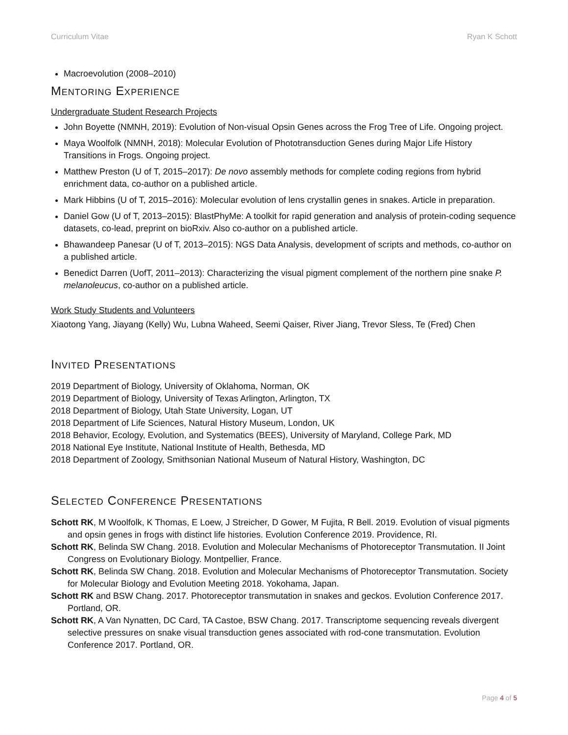Curriculum Vitae Ryan K Schott
Macroevolution (2008–2010)
Mentoring Experience
Undergraduate Student Research Projects
John Boyette (NMNH, 2019): Evolution of Non-visual Opsin Genes across the Frog Tree of Life. Ongoing project.
Maya Woolfolk (NMNH, 2018): Molecular Evolution of Phototransduction Genes during Major Life History Transitions in Frogs. Ongoing project.
Matthew Preston (U of T, 2015–2017): De novo assembly methods for complete coding regions from hybrid enrichment data, co-author on a published article.
Mark Hibbins (U of T, 2015–2016): Molecular evolution of lens crystallin genes in snakes. Article in preparation.
Daniel Gow (U of T, 2013–2015): BlastPhyMe: A toolkit for rapid generation and analysis of protein-coding sequence datasets, co-lead, preprint on bioRxiv. Also co-author on a published article.
Bhawandeep Panesar (U of T, 2013–2015): NGS Data Analysis, development of scripts and methods, co-author on a published article.
Benedict Darren (UofT, 2011–2013): Characterizing the visual pigment complement of the northern pine snake P. melanoleucus, co-author on a published article.
Work Study Students and Volunteers
Xiaotong Yang, Jiayang (Kelly) Wu, Lubna Waheed, Seemi Qaiser, River Jiang, Trevor Sless, Te (Fred) Chen
Invited Presentations
2019 Department of Biology, University of Oklahoma, Norman, OK
2019 Department of Biology, University of Texas Arlington, Arlington, TX
2018 Department of Biology, Utah State University, Logan, UT
2018 Department of Life Sciences, Natural History Museum, London, UK
2018 Behavior, Ecology, Evolution, and Systematics (BEES), University of Maryland, College Park, MD
2018 National Eye Institute, National Institute of Health, Bethesda, MD
2018 Department of Zoology, Smithsonian National Museum of Natural History, Washington, DC
Selected Conference Presentations
Schott RK, M Woolfolk, K Thomas, E Loew, J Streicher, D Gower, M Fujita, R Bell. 2019. Evolution of visual pigments and opsin genes in frogs with distinct life histories. Evolution Conference 2019. Providence, RI.
Schott RK, Belinda SW Chang. 2018. Evolution and Molecular Mechanisms of Photoreceptor Transmutation. II Joint Congress on Evolutionary Biology. Montpellier, France.
Schott RK, Belinda SW Chang. 2018. Evolution and Molecular Mechanisms of Photoreceptor Transmutation. Society for Molecular Biology and Evolution Meeting 2018. Yokohama, Japan.
Schott RK and BSW Chang. 2017. Photoreceptor transmutation in snakes and geckos. Evolution Conference 2017. Portland, OR.
Schott RK, A Van Nynatten, DC Card, TA Castoe, BSW Chang. 2017. Transcriptome sequencing reveals divergent selective pressures on snake visual transduction genes associated with rod-cone transmutation. Evolution Conference 2017. Portland, OR.
Page 4 of 5